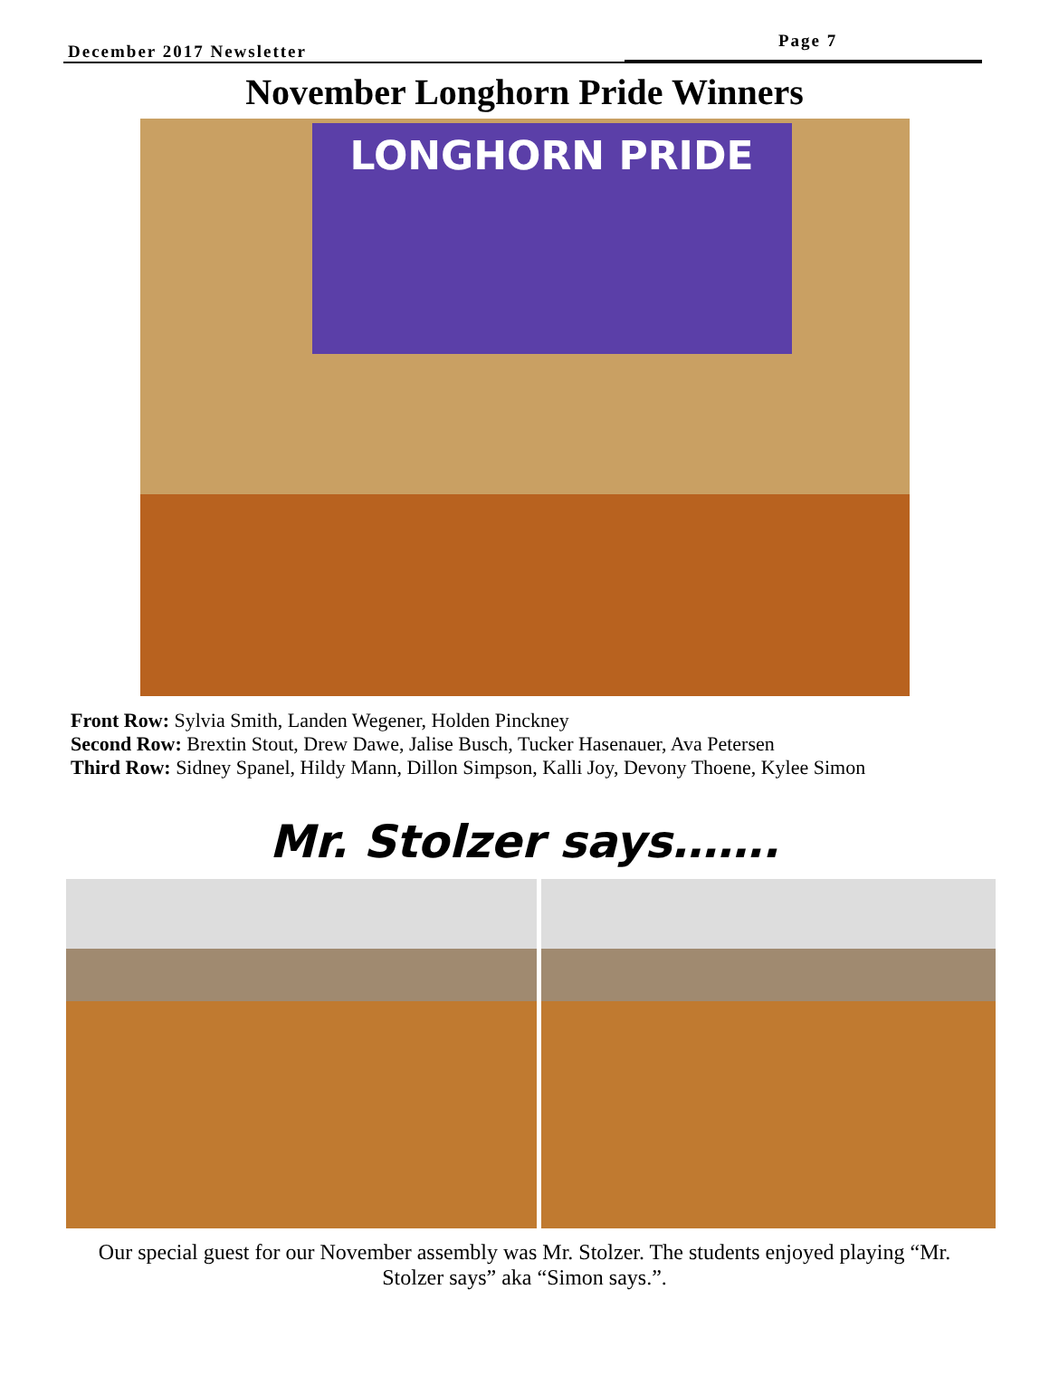December 2017 Newsletter
Page 7
November Longhorn Pride Winners
LONGHORN PRIDE
Front Row: Sylvia Smith, Landen Wegener, Holden Pinckney
Second Row: Brextin Stout, Drew Dawe, Jalise Busch, Tucker Hasenauer, Ava Petersen
Third Row: Sidney Spanel, Hildy Mann, Dillon Simpson, Kalli Joy, Devony Thoene, Kylee Simon
Mr. Stolzer says…….
Our special guest for our November assembly was Mr. Stolzer. The students enjoyed playing “Mr. Stolzer says” aka “Simon says.”.